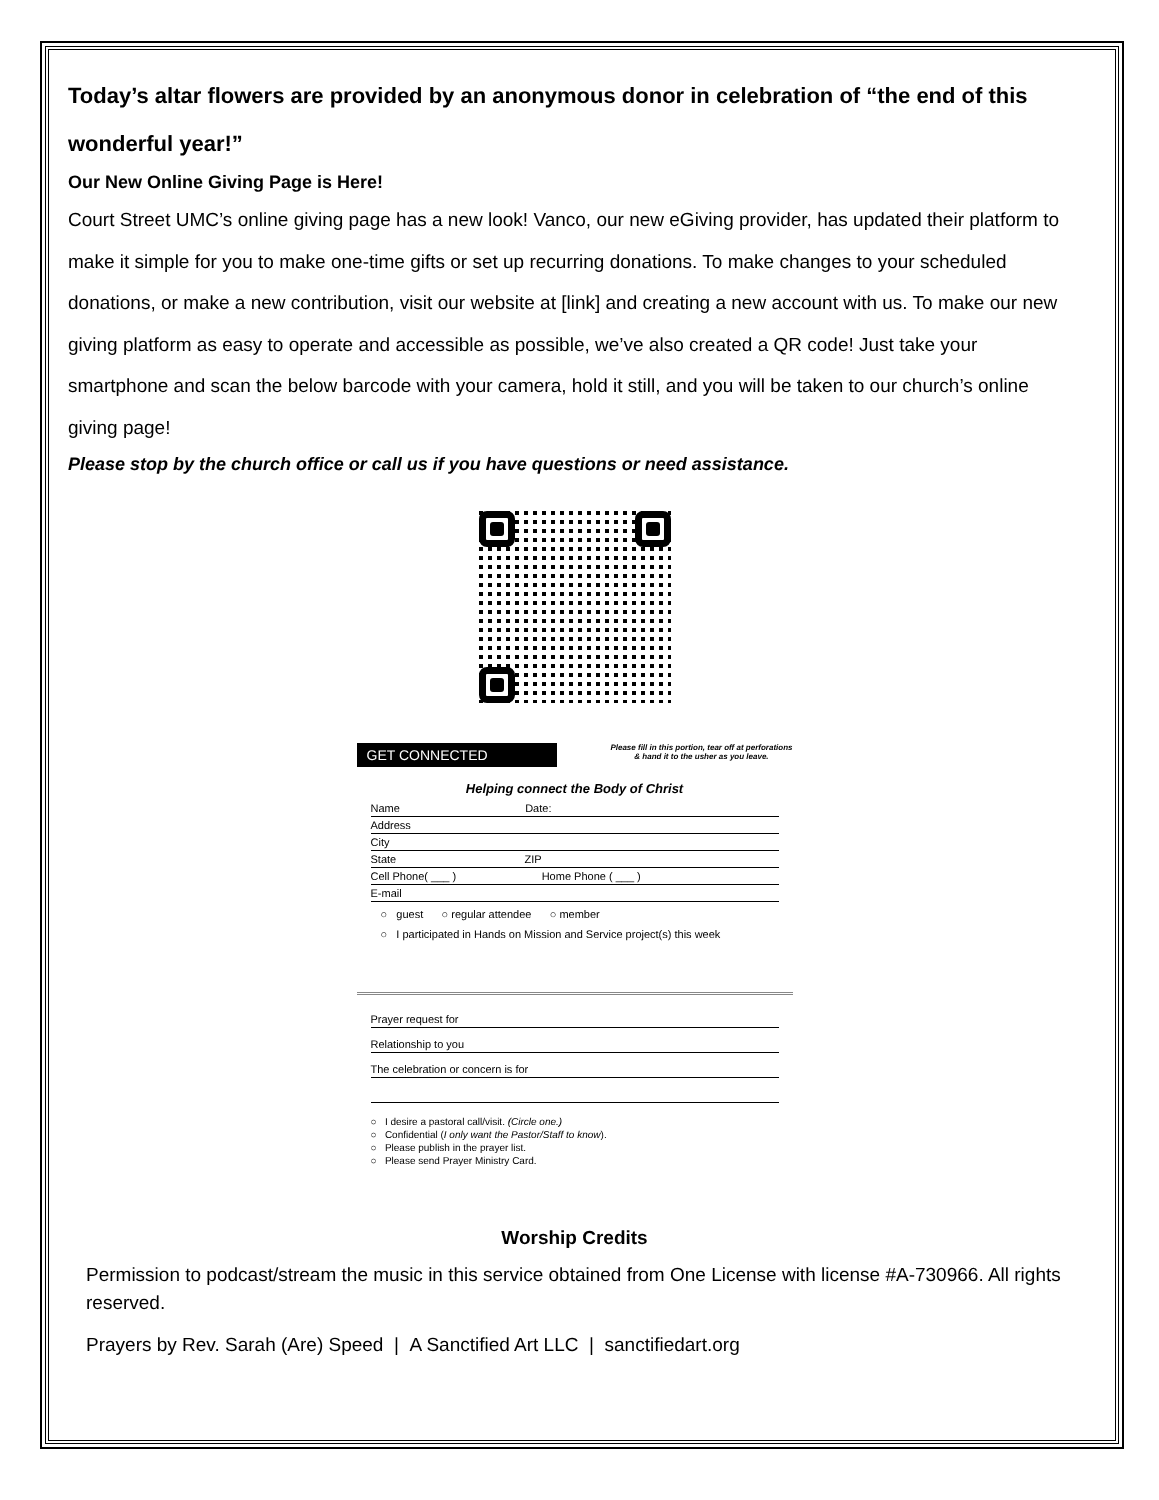Today’s altar flowers are provided by an anonymous donor in celebration of “the end of this wonderful year!”
Our New Online Giving Page is Here!
Court Street UMC’s online giving page has a new look! Vanco, our new eGiving provider, has updated their platform to make it simple for you to make one-time gifts or set up recurring donations. To make changes to your scheduled donations, or make a new contribution, visit our website at [link] and creating a new account with us. To make our new giving platform as easy to operate and accessible as possible, we’ve also created a QR code! Just take your smartphone and scan the below barcode with your camera, hold it still, and you will be taken to our church’s online giving page!
Please stop by the church office or call us if you have questions or need assistance.
GET CONNECTED
Please fill in this portion, tear off at perforations
& hand it to the usher as you leave.
Helping connect the Body of Christ
Name Date:
Address
City
State ZIP
Cell Phone( ___ ) Home Phone ( ___ )
E-mail
○ guest ○ regular attendee ○ member
○ I participated in Hands on Mission and Service project(s) this week
Prayer request for
Relationship to you
The celebration or concern is for
○ I desire a pastoral call/visit. (Circle one.)
○ Confidential (I only want the Pastor/Staff to know).
○ Please publish in the prayer list.
○ Please send Prayer Ministry Card.
Worship Credits
Permission to podcast/stream the music in this service obtained from One License with license #A-730966. All rights reserved.
Prayers by Rev. Sarah (Are) Speed | A Sanctified Art LLC | sanctifiedart.org